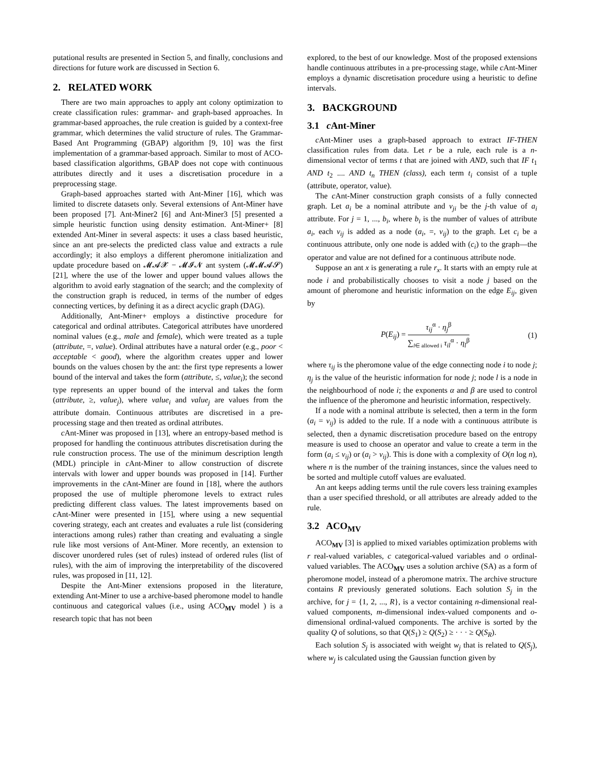putational results are presented in Section 5, and finally, conclusions and directions for future work are discussed in Section 6.
2. RELATED WORK
There are two main approaches to apply ant colony optimization to create classification rules: grammar- and graph-based approaches. In grammar-based approaches, the rule creation is guided by a context-free grammar, which determines the valid structure of rules. The Grammar-Based Ant Programming (GBAP) algorithm [9, 10] was the first implementation of a grammar-based approach. Similar to most of ACO-based classification algorithms, GBAP does not cope with continuous attributes directly and it uses a discretisation procedure in a preprocessing stage.
Graph-based approaches started with Ant-Miner [16], which was limited to discrete datasets only. Several extensions of Ant-Miner have been proposed [7]. Ant-Miner2 [6] and Ant-Miner3 [5] presented a simple heuristic function using density estimation. Ant-Miner+ [8] extended Ant-Miner in several aspects: it uses a class based heuristic, since an ant pre-selects the predicted class value and extracts a rule accordingly; it also employs a different pheromone initialization and update procedure based on 𝓜𝓐𝓧 − 𝓜𝓘𝓝 ant system (𝓜𝓜𝓐𝓢) [21], where the use of the lower and upper bound values allows the algorithm to avoid early stagnation of the search; and the complexity of the construction graph is reduced, in terms of the number of edges connecting vertices, by defining it as a direct acyclic graph (DAG).
Additionally, Ant-Miner+ employs a distinctive procedure for categorical and ordinal attributes. Categorical attributes have unordered nominal values (e.g., male and female), which were treated as a tuple (attribute, =, value). Ordinal attributes have a natural order (e.g., poor < acceptable < good), where the algorithm creates upper and lower bounds on the values chosen by the ant: the first type represents a lower bound of the interval and takes the form (attribute, ≤, value<sub>i</sub>); the second type represents an upper bound of the interval and takes the form (attribute, ≥, value<sub>j</sub>), where value<sub>i</sub> and value<sub>j</sub> are values from the attribute domain. Continuous attributes are discretised in a pre-processing stage and then treated as ordinal attributes.
c Ant-Miner was proposed in [13], where an entropy-based method is proposed for handling the continuous attributes discretisation during the rule construction process. The use of the minimum description length (MDL) principle in c Ant-Miner to allow construction of discrete intervals with lower and upper bounds was proposed in [14]. Further improvements in the c Ant-Miner are found in [18], where the authors proposed the use of multiple pheromone levels to extract rules predicting different class values. The latest improvements based on c Ant-Miner were presented in [15], where using a new sequential covering strategy, each ant creates and evaluates a rule list (considering interactions among rules) rather than creating and evaluating a single rule like most versions of Ant-Miner. More recently, an extension to discover unordered rules (set of rules) instead of ordered rules (list of rules), with the aim of improving the interpretability of the discovered rules, was proposed in [11, 12].
Despite the Ant-Miner extensions proposed in the literature, extending Ant-Miner to use a archive-based pheromone model to handle continuous and categorical values (i.e., using ACO<sub>MV</sub> model ) is a research topic that has not been
explored, to the best of our knowledge. Most of the proposed extensions handle continuous attributes in a pre-processing stage, while c Ant-Miner employs a dynamic discretisation procedure using a heuristic to define intervals.
3. BACKGROUND
3.1 c Ant-Miner
c Ant-Miner uses a graph-based approach to extract IF-THEN classification rules from data. Let r be a rule, each rule is a n-dimensional vector of terms t that are joined with AND, such that IF t<sub>1</sub> AND t<sub>2</sub> .... AND t<sub>n</sub> THEN (class), each term t<sub>i</sub> consist of a tuple (attribute, operator, value).
The c Ant-Miner construction graph consists of a fully connected graph. Let a<sub>i</sub> be a nominal attribute and v<sub>ji</sub> be the j-th value of a<sub>i</sub> attribute. For j = 1, ..., b<sub>i</sub>, where b<sub>i</sub> is the number of values of attribute a<sub>i</sub>, each v<sub>ij</sub> is added as a node (a<sub>i</sub>, =, v<sub>ij</sub>) to the graph. Let c<sub>i</sub> be a continuous attribute, only one node is added with (c<sub>i</sub>) to the graph—the operator and value are not defined for a continuous attribute node.
Suppose an ant x is generating a rule r<sub>x</sub>. It starts with an empty rule at node i and probabilistically chooses to visit a node j based on the amount of pheromone and heuristic information on the edge E<sub>ij</sub>, given by
P(E<sub>ij</sub>) = τ<sub>ij</sub><sup>α</sup> · η<sub>j</sub><sup>β</sup> ∑<sub>l∈ allowed i</sub> τ<sub>il</sub><sup>α</sup> · η<sub>l</sub><sup>β</sup> (1)
where τ<sub>ij</sub> is the pheromone value of the edge connecting node i to node j; η<sub>j</sub> is the value of the heuristic information for node j; node l is a node in the neighbourhood of node i; the exponents α and β are used to control the influence of the pheromone and heuristic information, respectively.
If a node with a nominal attribute is selected, then a term in the form (a<sub>i</sub> = v<sub>ij</sub>) is added to the rule. If a node with a continuous attribute is selected, then a dynamic discretisation procedure based on the entropy measure is used to choose an operator and value to create a term in the form (a<sub>i</sub> ≤ v<sub>ij</sub>) or (a<sub>i</sub> > v<sub>ij</sub>). This is done with a complexity of O(n log n), where n is the number of the training instances, since the values need to be sorted and multiple cutoff values are evaluated.
An ant keeps adding terms until the rule covers less training examples than a user specified threshold, or all attributes are already added to the rule.
3.2 ACO<sub>MV</sub>
ACO<sub>MV</sub> [3] is applied to mixed variables optimization problems with r real-valued variables, c categorical-valued variables and o ordinal-valued variables. The ACO<sub>MV</sub> uses a solution archive (SA) as a form of pheromone model, instead of a pheromone matrix. The archive structure contains R previously generated solutions. Each solution S<sub>j</sub> in the archive, for j = {1, 2, ..., R}, is a vector containing n-dimensional real-valued components, m-dimensional index-valued components and o-dimensional ordinal-valued components. The archive is sorted by the quality Q of solutions, so that Q(S<sub>1</sub>) ≥ Q(S<sub>2</sub>) ≥ · · · ≥ Q(S<sub>R</sub>).
Each solution S<sub>j</sub> is associated with weight w<sub>j</sub> that is related to Q(S<sub>j</sub>), where w<sub>j</sub> is calculated using the Gaussian function given by